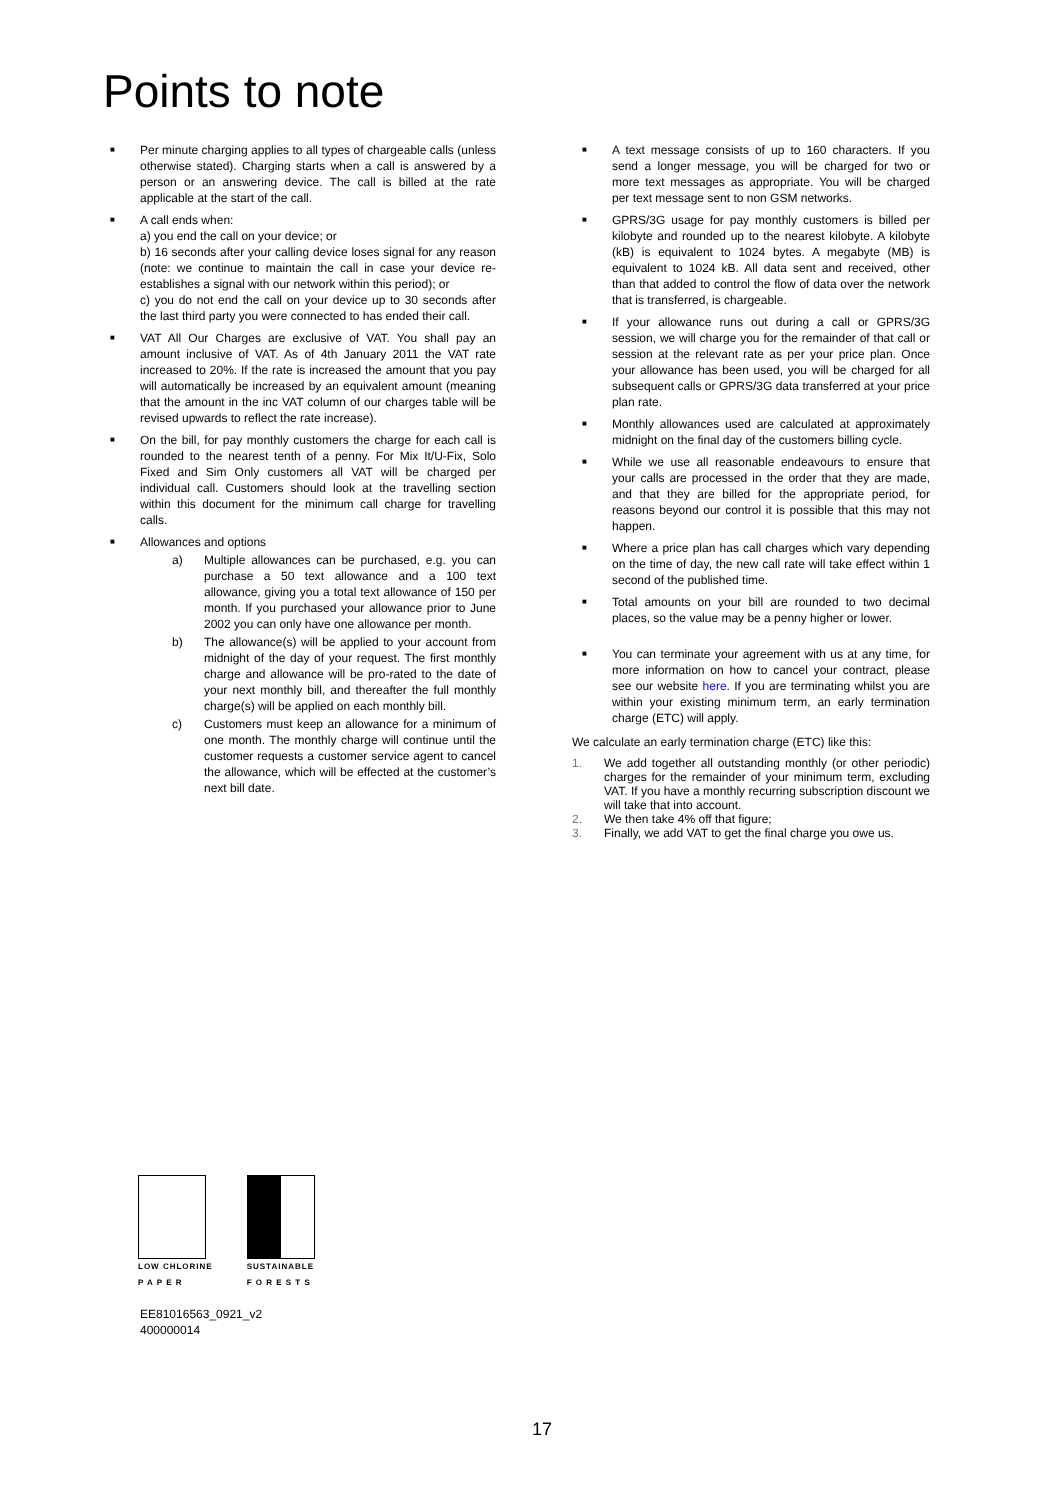Points to note
■ Per minute charging applies to all types of chargeable calls (unless otherwise stated). Charging starts when a call is answered by a person or an answering device. The call is billed at the rate applicable at the start of the call.
■ A call ends when:
a) you end the call on your device; or
b) 16 seconds after your calling device loses signal for any reason (note: we continue to maintain the call in case your device re-establishes a signal with our network within this period); or
c) you do not end the call on your device up to 30 seconds after the last third party you were connected to has ended their call.
■ VAT All Our Charges are exclusive of VAT. You shall pay an amount inclusive of VAT. As of 4th January 2011 the VAT rate increased to 20%. If the rate is increased the amount that you pay will automatically be increased by an equivalent amount (meaning that the amount in the inc VAT column of our charges table will be revised upwards to reflect the rate increase).
■ On the bill, for pay monthly customers the charge for each call is rounded to the nearest tenth of a penny. For Mix It/U-Fix, Solo Fixed and Sim Only customers all VAT will be charged per individual call. Customers should look at the travelling section within this document for the minimum call charge for travelling calls.
■ Allowances and options
a) Multiple allowances can be purchased, e.g. you can purchase a 50 text allowance and a 100 text allowance, giving you a total text allowance of 150 per month. If you purchased your allowance prior to June 2002 you can only have one allowance per month.
b) The allowance(s) will be applied to your account from midnight of the day of your request. The first monthly charge and allowance will be pro-rated to the date of your next monthly bill, and thereafter the full monthly charge(s) will be applied on each monthly bill.
c) Customers must keep an allowance for a minimum of one month. The monthly charge will continue until the customer requests a customer service agent to cancel the allowance, which will be effected at the customer’s next bill date.
■ A text message consists of up to 160 characters. If you send a longer message, you will be charged for two or more text messages as appropriate. You will be charged per text message sent to non GSM networks.
■ GPRS/3G usage for pay monthly customers is billed per kilobyte and rounded up to the nearest kilobyte. A kilobyte (kB) is equivalent to 1024 bytes. A megabyte (MB) is equivalent to 1024 kB. All data sent and received, other than that added to control the flow of data over the network that is transferred, is chargeable.
■ If your allowance runs out during a call or GPRS/3G session, we will charge you for the remainder of that call or session at the relevant rate as per your price plan. Once your allowance has been used, you will be charged for all subsequent calls or GPRS/3G data transferred at your price plan rate.
■ Monthly allowances used are calculated at approximately midnight on the final day of the customers billing cycle.
■ While we use all reasonable endeavours to ensure that your calls are processed in the order that they are made, and that they are billed for the appropriate period, for reasons beyond our control it is possible that this may not happen.
■ Where a price plan has call charges which vary depending on the time of day, the new call rate will take effect within 1 second of the published time.
■ Total amounts on your bill are rounded to two decimal places, so the value may be a penny higher or lower.
■ You can terminate your agreement with us at any time, for more information on how to cancel your contract, please see our website here. If you are terminating whilst you are within your existing minimum term, an early termination charge (ETC) will apply.
We calculate an early termination charge (ETC) like this:
1. We add together all outstanding monthly (or other periodic) charges for the remainder of your minimum term, excluding VAT. If you have a monthly recurring subscription discount we will take that into account.
2. We then take 4% off that figure;
3. Finally, we add VAT to get the final charge you owe us.
LOW CHLORINE
P A P E R
SUSTAINABLE
F O R E S T S
EE81016563_0921_v2
400000014
17